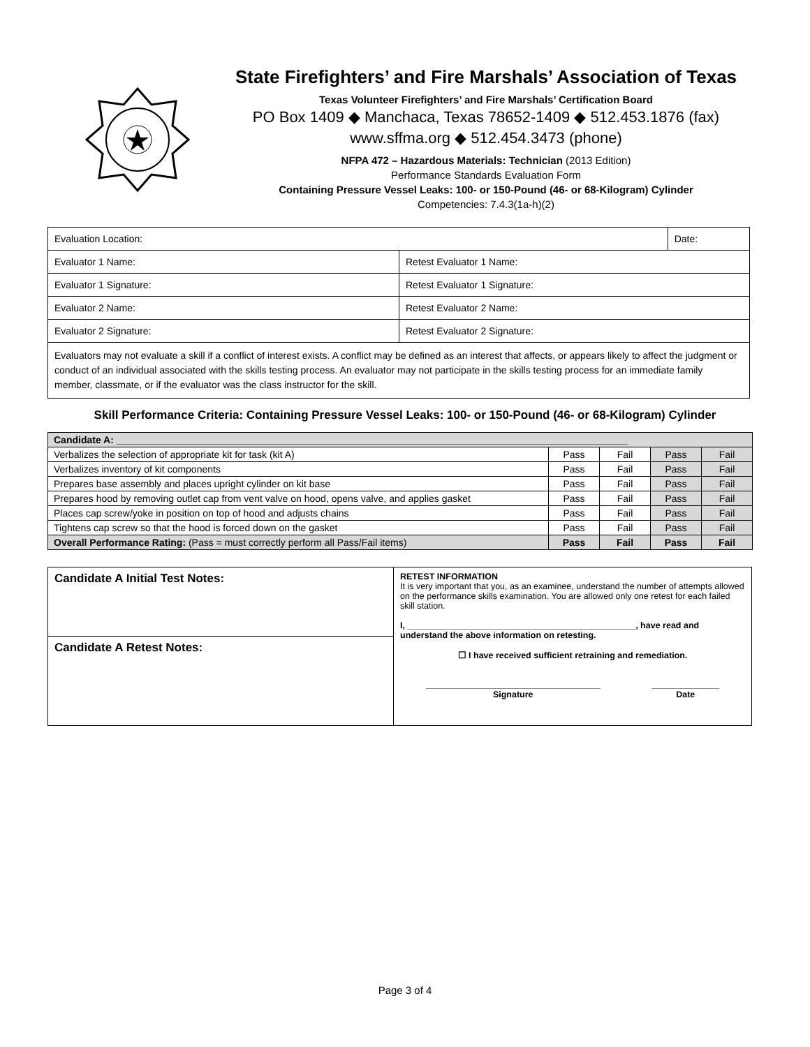State Firefighters’ and Fire Marshals’ Association of Texas
Texas Volunteer Firefighters’ and Fire Marshals’ Certification Board
PO Box 1409 ◆ Manchaca, Texas 78652-1409 ◆ 512.453.1876 (fax)
www.sffma.org ◆ 512.454.3473 (phone)
NFPA 472 – Hazardous Materials: Technician (2013 Edition)
Performance Standards Evaluation Form
Containing Pressure Vessel Leaks: 100- or 150-Pound (46- or 68-Kilogram) Cylinder
Competencies: 7.4.3(1a-h)(2)
| Evaluation Location: | | Date: |
| Evaluator 1 Name: | Retest Evaluator 1 Name: | |
| Evaluator 1 Signature: | Retest Evaluator 1 Signature: | |
| Evaluator 2 Name: | Retest Evaluator 2 Name: | |
| Evaluator 2 Signature: | Retest Evaluator 2 Signature: | |
| Evaluators may not evaluate a skill if a conflict of interest exists. A conflict may be defined as an interest that affects, or appears likely to affect the judgment or conduct of an individual associated with the skills testing process. An evaluator may not participate in the skills testing process for an immediate family member, classmate, or if the evaluator was the class instructor for the skill. | | |
Skill Performance Criteria: Containing Pressure Vessel Leaks: 100- or 150-Pound (46- or 68-Kilogram) Cylinder
| Candidate A: ______________________________________________________________________________________________ | | | | |
| Verbalizes the selection of appropriate kit for task (kit A) | Pass | Fail | Pass | Fail |
| Verbalizes inventory of kit components | Pass | Fail | Pass | Fail |
| Prepares base assembly and places upright cylinder on kit base | Pass | Fail | Pass | Fail |
| Prepares hood by removing outlet cap from vent valve on hood, opens valve, and applies gasket | Pass | Fail | Pass | Fail |
| Places cap screw/yoke in position on top of hood and adjusts chains | Pass | Fail | Pass | Fail |
| Tightens cap screw so that the hood is forced down on the gasket | Pass | Fail | Pass | Fail |
| Overall Performance Rating: (Pass = must correctly perform all Pass/Fail items) | Pass | Fail | Pass | Fail |
| Candidate A Initial Test Notes: | RETEST INFORMATION It is very important that you, as an examinee, understand the number of attempts allowed on the performance skills examination. You are allowed only one retest for each failed skill station. I, _______________________________________________, have read and understand the above information on retesting. ☐ I have received sufficient retraining and remediation. ____________________________________ Signature ______________ Date |
| Candidate A Retest Notes: | |
Page 3 of 4